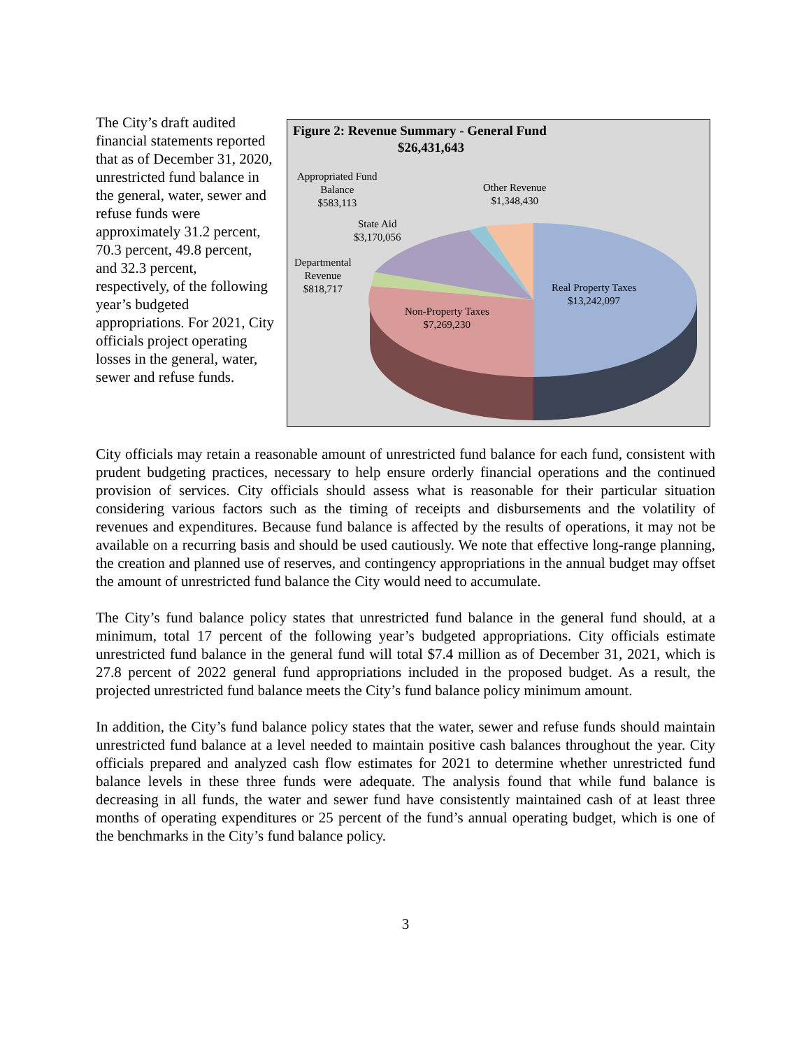The City’s draft audited financial statements reported that as of December 31, 2020, unrestricted fund balance in the general, water, sewer and refuse funds were approximately 31.2 percent, 70.3 percent, 49.8 percent, and 32.3 percent, respectively, of the following year’s budgeted appropriations. For 2021, City officials project operating losses in the general, water, sewer and refuse funds.
Figure 2: Revenue Summary - General Fund
$26,431,643
Appropriated Fund
Balance
$583,113
Other Revenue
$1,348,430
State Aid
$3,170,056
Departmental
Revenue
$818,717
Real Property Taxes
$13,242,097
Non-Property Taxes
$7,269,230
City officials may retain a reasonable amount of unrestricted fund balance for each fund, consistent with prudent budgeting practices, necessary to help ensure orderly financial operations and the continued provision of services. City officials should assess what is reasonable for their particular situation considering various factors such as the timing of receipts and disbursements and the volatility of revenues and expenditures. Because fund balance is affected by the results of operations, it may not be available on a recurring basis and should be used cautiously. We note that effective long-range planning, the creation and planned use of reserves, and contingency appropriations in the annual budget may offset the amount of unrestricted fund balance the City would need to accumulate.
The City’s fund balance policy states that unrestricted fund balance in the general fund should, at a minimum, total 17 percent of the following year’s budgeted appropriations. City officials estimate unrestricted fund balance in the general fund will total $7.4 million as of December 31, 2021, which is 27.8 percent of 2022 general fund appropriations included in the proposed budget. As a result, the projected unrestricted fund balance meets the City’s fund balance policy minimum amount.
In addition, the City’s fund balance policy states that the water, sewer and refuse funds should maintain unrestricted fund balance at a level needed to maintain positive cash balances throughout the year. City officials prepared and analyzed cash flow estimates for 2021 to determine whether unrestricted fund balance levels in these three funds were adequate. The analysis found that while fund balance is decreasing in all funds, the water and sewer fund have consistently maintained cash of at least three months of operating expenditures or 25 percent of the fund’s annual operating budget, which is one of the benchmarks in the City’s fund balance policy.
3